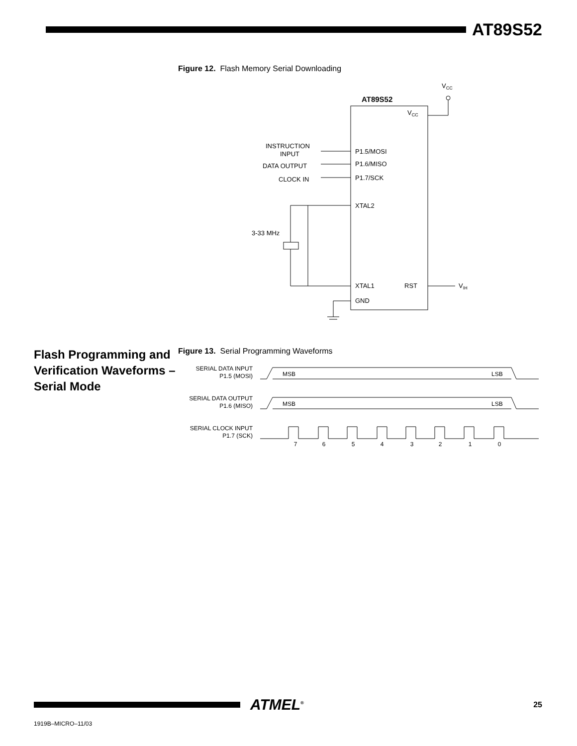AT89S52
Figure 12. Flash Memory Serial Downloading
AT89S52
VCC
VCC
INSTRUCTION
INPUT
DATA OUTPUT
CLOCK IN
P1.5/MOSI
P1.6/MISO
P1.7/SCK
XTAL2
XTAL1
RST
GND
VIH
3-33 MHz
Flash Programming and Verification Waveforms – Serial Mode
Figure 13. Serial Programming Waveforms
SERIAL DATA INPUT
P1.5 (MOSI)
SERIAL DATA OUTPUT
P1.6 (MISO)
SERIAL CLOCK INPUT
P1.7 (SCK)
MSB
LSB
MSB
LSB
7
6
5
4
3
2
1
0
ATMEL<sup>®</sup>
25
1919B–MICRO–11/03